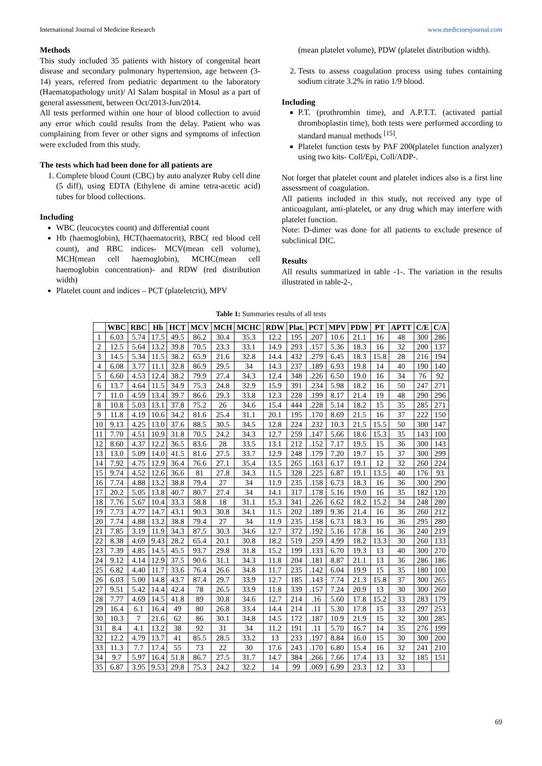International Journal of Medicine Research www.medicinesjournal.com
Methods
This study included 35 patients with history of congenital heart disease and secondary pulmonary hypertension, age between (3-14) years, referred from pediatric department to the laboratory (Haematopathology unit)/ Al Salam hospital in Mosul as a part of general assessment, between Oct/2013-Jun/2014.
All tests performed within one hour of blood collection to avoid any error which could results from the delay. Patient who was complaining from fever or other signs and symptoms of infection were excluded from this study.
The tests which had been done for all patients are
1. Complete blood Count (CBC) by auto analyzer Ruby cell dine (5 diff), using EDTA (Ethylene di amine tetra-acetic acid) tubes for blood collections.
Including
WBC (leucocytes count) and differential count
Hb (haemoglobin), HCT(haematocrit), RBC( red blood cell count), and RBC indices- MCV(mean cell volume), MCH(mean cell haemoglobin), MCHC(mean cell haemoglobin concentration)- and RDW (red distribution width)
Platelet count and indices – PCT (plateletcrit), MPV
(mean platelet volume), PDW (platelet distribution width).
2. Tests to assess coagulation process using tubes containing sodium citrate 3.2% in ratio 1/9 blood.
Including
P.T. (prothrombin time), and A.P.T.T. (activated partial thromboplastin time), both tests were performed according to standard manual methods <sup>[15]</sup>.
Platelet function tests by PAF 200(platelet function analyzer) using two kits- Coll/Epi, Coll/ADP-.
Not forget that platelet count and platelet indices also is a first line assessment of coagulation.
All patients included in this study, not received any type of anticoagulant, anti-platelet, or any drug which may interfere with platelet function.
Note: D-dimer was done for all patients to exclude presence of subclinical DIC.
Results
All results summarized in table -1-. The variation in the results illustrated in table-2-,
Table 1: Summaries results of all tests
| | WBC | RBC | Hb | HCT | MCV | MCH | MCHC | RDW | Plat. | PCT | MPV | PDW | PT | APTT | C/E | C/A |
| --- | --- | --- | --- | --- | --- | --- | --- | --- | --- | --- | --- | --- | --- | --- | --- | --- |
| 1 | 6.03 | 5.74 | 17.5 | 49.5 | 86.2 | 30.4 | 35.3 | 12.2 | 195 | .207 | 10.6 | 21.1 | 16 | 48 | 300 | 286 |
| 2 | 12.5 | 5.64 | 13.2 | 39.8 | 70.5 | 23.3 | 33.1 | 14.9 | 293 | .157 | 5.36 | 18.3 | 16 | 32 | 200 | 137 |
| 3 | 14.5 | 5.34 | 11.5 | 38.2 | 65.9 | 21.6 | 32.8 | 14.4 | 432 | .279 | 6.45 | 18.3 | 15.8 | 28 | 216 | 194 |
| 4 | 6.08 | 3.77 | 11.1 | 32.8 | 86.9 | 29.5 | 34 | 14.3 | 237 | .189 | 6.93 | 19.8 | 14 | 40 | 190 | 140 |
| 5 | 6.60 | 4.53 | 12.4 | 38.2 | 79.9 | 27.4 | 34.3 | 12.4 | 348 | .226 | 6.50 | 19.0 | 16 | 34 | 76 | 92 |
| 6 | 13.7 | 4.64 | 11.5 | 34.9 | 75.3 | 24.8 | 32.9 | 15.9 | 391 | .234 | 5.98 | 18.2 | 16 | 50 | 247 | 271 |
| 7 | 11.0 | 4.59 | 13.4 | 39.7 | 86.6 | 29.3 | 33.8 | 12.3 | 228 | .199 | 8.17 | 21.4 | 19 | 48 | 290 | 296 |
| 8 | 10.8 | 5.03 | 13.1 | 37.8 | 75.2 | 26 | 34.6 | 15.4 | 444 | .228 | 5.14 | 18.2 | 15 | 35 | 285 | 271 |
| 9 | 11.8 | 4.19 | 10.6 | 34.2 | 81.6 | 25.4 | 31.1 | 20.1 | 195 | .170 | 8.69 | 21.5 | 16 | 37 | 222 | 150 |
| 10 | 9.13 | 4.25 | 13.0 | 37.6 | 88.5 | 30.5 | 34.5 | 12.8 | 224 | .232 | 10.3 | 21.5 | 15.5 | 50 | 300 | 147 |
| 11 | 7.70 | 4.51 | 10.9 | 31.8 | 70.5 | 24.2 | 34.3 | 12.7 | 259 | .147 | 5.66 | 18.6 | 15.3 | 35 | 143 | 100 |
| 12 | 8.60 | 4.37 | 12.2 | 36.5 | 83.6 | 28 | 33.5 | 13.1 | 212 | .152 | 7.17 | 19.5 | 15 | 36 | 300 | 143 |
| 13 | 13.0 | 5.09 | 14.0 | 41.5 | 81.6 | 27.5 | 33.7 | 12.9 | 248 | .179 | 7.20 | 19.7 | 15 | 37 | 300 | 299 |
| 14 | 7.92 | 4.75 | 12.9 | 36.4 | 76.6 | 27.1 | 35.4 | 13.5 | 265 | .163 | 6.17 | 19.1 | 12 | 32 | 260 | 224 |
| 15 | 9.74 | 4.52 | 12.6 | 36.6 | 81 | 27.8 | 34.3 | 11.5 | 328 | .225 | 6.87 | 19.1 | 13.5 | 40 | 176 | 93 |
| 16 | 7.74 | 4.88 | 13.2 | 38.8 | 79.4 | 27 | 34 | 11.9 | 235 | .158 | 6.73 | 18.3 | 16 | 36 | 300 | 290 |
| 17 | 20.2 | 5.05 | 13.8 | 40.7 | 80.7 | 27.4 | 34 | 14.1 | 317 | .178 | 5.16 | 19.0 | 16 | 35 | 182 | 120 |
| 18 | 7.76 | 5.67 | 10.4 | 33.3 | 58.8 | 18 | 31.1 | 15.3 | 341 | .226 | 6.62 | 18.2 | 15.2 | 34 | 248 | 280 |
| 19 | 7.73 | 4.77 | 14.7 | 43.1 | 90.3 | 30.8 | 34.1 | 11.5 | 202 | .189 | 9.36 | 21.4 | 16 | 36 | 260 | 212 |
| 20 | 7.74 | 4.88 | 13.2 | 38.8 | 79.4 | 27 | 34 | 11.9 | 235 | .158 | 6.73 | 18.3 | 16 | 36 | 295 | 280 |
| 21 | 7.85 | 3.19 | 11.9 | 34.3 | 87.5 | 30.3 | 34.6 | 12.7 | 372 | .192 | 5.16 | 17.8 | 16 | 36 | 240 | 219 |
| 22 | 8.38 | 4.69 | 9.43 | 28.2 | 65.4 | 20.1 | 30.8 | 18.2 | 519 | .259 | 4.99 | 18.2 | 13.3 | 30 | 260 | 133 |
| 23 | 7.39 | 4.85 | 14.5 | 45.5 | 93.7 | 29.8 | 31.8 | 15.2 | 199 | .133 | 6.70 | 19.3 | 13 | 40 | 300 | 270 |
| 24 | 9.12 | 4.14 | 12.9 | 37.5 | 90.6 | 31.1 | 34.3 | 11.8 | 204 | .181 | 8.87 | 21.1 | 13 | 36 | 286 | 186 |
| 25 | 6.82 | 4.40 | 11.7 | 33.6 | 76.4 | 26.6 | 34.8 | 11.7 | 235 | .142 | 6.04 | 19.9 | 15 | 35 | 180 | 100 |
| 26 | 6.03 | 5.00 | 14.8 | 43.7 | 87.4 | 29.7 | 33.9 | 12.7 | 185 | .143 | 7.74 | 21.3 | 15.8 | 37 | 300 | 265 |
| 27 | 9.51 | 5.42 | 14.4 | 42.4 | 78 | 26.5 | 33.9 | 11.8 | 339 | .157 | 7.24 | 20.9 | 13 | 30 | 300 | 260 |
| 28 | 7.77 | 4.69 | 14.5 | 41.8 | 89 | 30.8 | 34.6 | 12.7 | 214 | .16 | 5.60 | 17.8 | 15.2 | 33 | 283 | 179 |
| 29 | 16.4 | 6.1 | 16.4 | 49 | 80 | 26.8 | 33.4 | 14.4 | 214 | .11 | 5.30 | 17.8 | 15 | 33 | 297 | 253 |
| 30 | 10.3 | 7 | 21.6 | 62 | 86 | 30.1 | 34.8 | 14.5 | 172 | .187 | 10.9 | 21.9 | 15 | 32 | 300 | 285 |
| 31 | 8.4 | 4.1 | 13.2 | 38 | 92 | 31 | 34 | 11.2 | 191 | .11 | 5.70 | 16.7 | 14 | 35 | 276 | 199 |
| 32 | 12.2 | 4.79 | 13.7 | 41 | 85.5 | 28.5 | 33.2 | 13 | 233 | .197 | 8.84 | 16.0 | 15 | 30 | 300 | 200 |
| 33 | 11.3 | 7.7 | 17.4 | 55 | 73 | 22 | 30 | 17.6 | 243 | .170 | 6.80 | 15.4 | 16 | 32 | 241 | 210 |
| 34 | 9.7 | 5.97 | 16.4 | 51.8 | 86.7 | 27.5 | 31.7 | 14.7 | 384 | .266 | 7.66 | 17.4 | 13 | 32 | 185 | 151 |
| 35 | 6.87 | 3.95 | 9.53 | 29.8 | 75.3 | 24.2 | 32.2 | 14 | 99 | .069 | 6.99 | 23.3 | 12 | 33 | | |
69